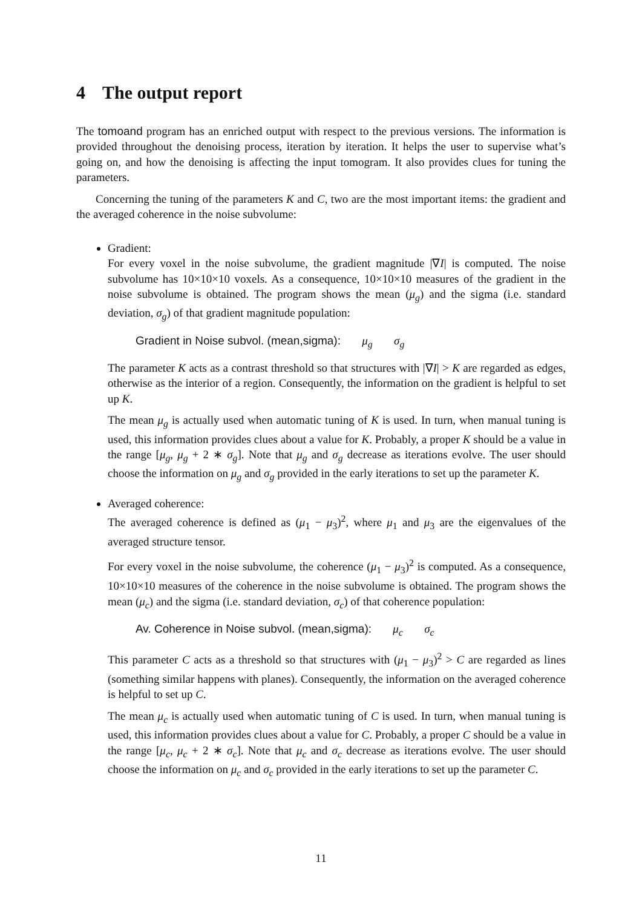4 The output report
The tomoand program has an enriched output with respect to the previous versions. The information is provided throughout the denoising process, iteration by iteration. It helps the user to supervise what’s going on, and how the denoising is affecting the input tomogram. It also provides clues for tuning the parameters.
Concerning the tuning of the parameters K and C, two are the most important items: the gradient and the averaged coherence in the noise subvolume:
Gradient:
For every voxel in the noise subvolume, the gradient magnitude |∇I| is computed. The noise subvolume has 10×10×10 voxels. As a consequence, 10×10×10 measures of the gradient in the noise subvolume is obtained. The program shows the mean (μ<sub>g</sub>) and the sigma (i.e. standard deviation, σ<sub>g</sub>) of that gradient magnitude population:
Gradient in Noise subvol. (mean,sigma): μ<sub>g</sub> σ<sub>g</sub>
The parameter K acts as a contrast threshold so that structures with |∇I| > K are regarded as edges, otherwise as the interior of a region. Consequently, the information on the gradient is helpful to set up K.
The mean μ<sub>g</sub> is actually used when automatic tuning of K is used. In turn, when manual tuning is used, this information provides clues about a value for K. Probably, a proper K should be a value in the range [μ<sub>g</sub>, μ<sub>g</sub> + 2 ∗ σ<sub>g</sub>]. Note that μ<sub>g</sub> and σ<sub>g</sub> decrease as iterations evolve. The user should choose the information on μ<sub>g</sub> and σ<sub>g</sub> provided in the early iterations to set up the parameter K.
Averaged coherence:
The averaged coherence is defined as (μ<sub>1</sub> − μ<sub>3</sub>)<sup>2</sup>, where μ<sub>1</sub> and μ<sub>3</sub> are the eigenvalues of the averaged structure tensor.
For every voxel in the noise subvolume, the coherence (μ<sub>1</sub> − μ<sub>3</sub>)<sup>2</sup> is computed. As a consequence, 10×10×10 measures of the coherence in the noise subvolume is obtained. The program shows the mean (μ<sub>c</sub>) and the sigma (i.e. standard deviation, σ<sub>c</sub>) of that coherence population:
Av. Coherence in Noise subvol. (mean,sigma): μ<sub>c</sub> σ<sub>c</sub>
This parameter C acts as a threshold so that structures with (μ<sub>1</sub> − μ<sub>3</sub>)<sup>2</sup> > C are regarded as lines (something similar happens with planes). Consequently, the information on the averaged coherence is helpful to set up C.
The mean μ<sub>c</sub> is actually used when automatic tuning of C is used. In turn, when manual tuning is used, this information provides clues about a value for C. Probably, a proper C should be a value in the range [μ<sub>c</sub>, μ<sub>c</sub> + 2 ∗ σ<sub>c</sub>]. Note that μ<sub>c</sub> and σ<sub>c</sub> decrease as iterations evolve. The user should choose the information on μ<sub>c</sub> and σ<sub>c</sub> provided in the early iterations to set up the parameter C.
11